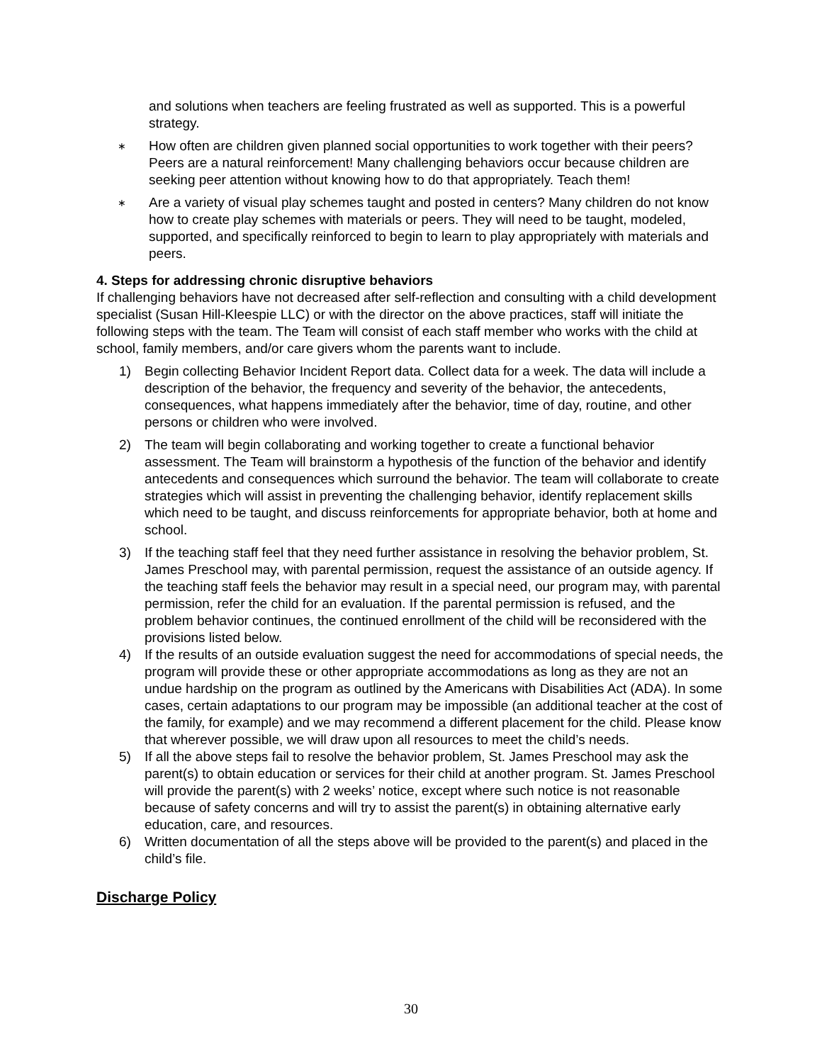and solutions when teachers are feeling frustrated as well as supported. This is a powerful strategy.
∗ How often are children given planned social opportunities to work together with their peers? Peers are a natural reinforcement! Many challenging behaviors occur because children are seeking peer attention without knowing how to do that appropriately. Teach them!
∗ Are a variety of visual play schemes taught and posted in centers? Many children do not know how to create play schemes with materials or peers. They will need to be taught, modeled, supported, and specifically reinforced to begin to learn to play appropriately with materials and peers.
4. Steps for addressing chronic disruptive behaviors
If challenging behaviors have not decreased after self-reflection and consulting with a child development specialist (Susan Hill-Kleespie LLC) or with the director on the above practices, staff will initiate the following steps with the team. The Team will consist of each staff member who works with the child at school, family members, and/or care givers whom the parents want to include.
1) Begin collecting Behavior Incident Report data. Collect data for a week. The data will include a description of the behavior, the frequency and severity of the behavior, the antecedents, consequences, what happens immediately after the behavior, time of day, routine, and other persons or children who were involved.
2) The team will begin collaborating and working together to create a functional behavior assessment. The Team will brainstorm a hypothesis of the function of the behavior and identify antecedents and consequences which surround the behavior. The team will collaborate to create strategies which will assist in preventing the challenging behavior, identify replacement skills which need to be taught, and discuss reinforcements for appropriate behavior, both at home and school.
3) If the teaching staff feel that they need further assistance in resolving the behavior problem, St. James Preschool may, with parental permission, request the assistance of an outside agency. If the teaching staff feels the behavior may result in a special need, our program may, with parental permission, refer the child for an evaluation. If the parental permission is refused, and the problem behavior continues, the continued enrollment of the child will be reconsidered with the provisions listed below.
4) If the results of an outside evaluation suggest the need for accommodations of special needs, the program will provide these or other appropriate accommodations as long as they are not an undue hardship on the program as outlined by the Americans with Disabilities Act (ADA). In some cases, certain adaptations to our program may be impossible (an additional teacher at the cost of the family, for example) and we may recommend a different placement for the child. Please know that wherever possible, we will draw upon all resources to meet the child’s needs.
5) If all the above steps fail to resolve the behavior problem, St. James Preschool may ask the parent(s) to obtain education or services for their child at another program. St. James Preschool will provide the parent(s) with 2 weeks’ notice, except where such notice is not reasonable because of safety concerns and will try to assist the parent(s) in obtaining alternative early education, care, and resources.
6) Written documentation of all the steps above will be provided to the parent(s) and placed in the child’s file.
Discharge Policy
30